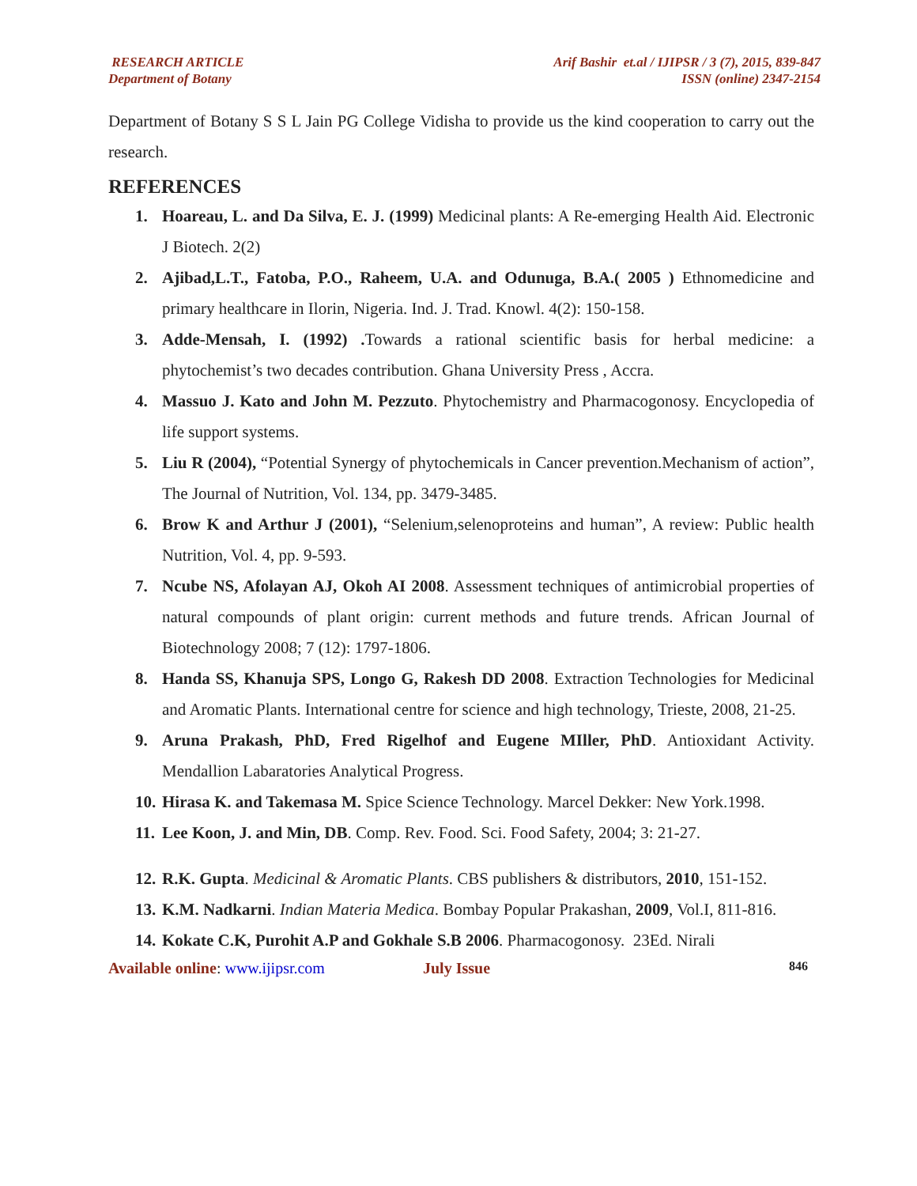RESEARCH ARTICLE
Department of Botany
Arif Bashir et.al / IJIPSR / 3 (7), 2015, 839-847
ISSN (online) 2347-2154
Department of Botany S S L Jain PG College Vidisha to provide us the kind cooperation to carry out the research.
REFERENCES
1. Hoareau, L. and Da Silva, E. J. (1999) Medicinal plants: A Re-emerging Health Aid. Electronic J Biotech. 2(2)
2. Ajibad,L.T., Fatoba, P.O., Raheem, U.A. and Odunuga, B.A.( 2005 ) Ethnomedicine and primary healthcare in Ilorin, Nigeria. Ind. J. Trad. Knowl. 4(2): 150-158.
3. Adde-Mensah, I. (1992) . Towards a rational scientific basis for herbal medicine: a phytochemist’s two decades contribution. Ghana University Press , Accra.
4. Massuo J. Kato and John M. Pezzuto. Phytochemistry and Pharmacogonosy. Encyclopedia of life support systems.
5. Liu R (2004), “Potential Synergy of phytochemicals in Cancer prevention.Mechanism of action”, The Journal of Nutrition, Vol. 134, pp. 3479-3485.
6. Brow K and Arthur J (2001), “Selenium,selenoproteins and human”, A review: Public health Nutrition, Vol. 4, pp. 9-593.
7. Ncube NS, Afolayan AJ, Okoh AI 2008. Assessment techniques of antimicrobial properties of natural compounds of plant origin: current methods and future trends. African Journal of Biotechnology 2008; 7 (12): 1797-1806.
8. Handa SS, Khanuja SPS, Longo G, Rakesh DD 2008. Extraction Technologies for Medicinal and Aromatic Plants. International centre for science and high technology, Trieste, 2008, 21-25.
9. Aruna Prakash, PhD, Fred Rigelhof and Eugene MIller, PhD. Antioxidant Activity. Mendallion Labaratories Analytical Progress.
10. Hirasa K. and Takemasa M. Spice Science Technology. Marcel Dekker: New York.1998.
11. Lee Koon, J. and Min, DB. Comp. Rev. Food. Sci. Food Safety, 2004; 3: 21-27.
12. R.K. Gupta. Medicinal & Aromatic Plants. CBS publishers & distributors, 2010, 151-152.
13. K.M. Nadkarni. Indian Materia Medica. Bombay Popular Prakashan, 2009, Vol.I, 811-816.
14. Kokate C.K, Purohit A.P and Gokhale S.B 2006. Pharmacogonosy. 23Ed. Nirali
Available online: www.ijipsr.com July Issue 846